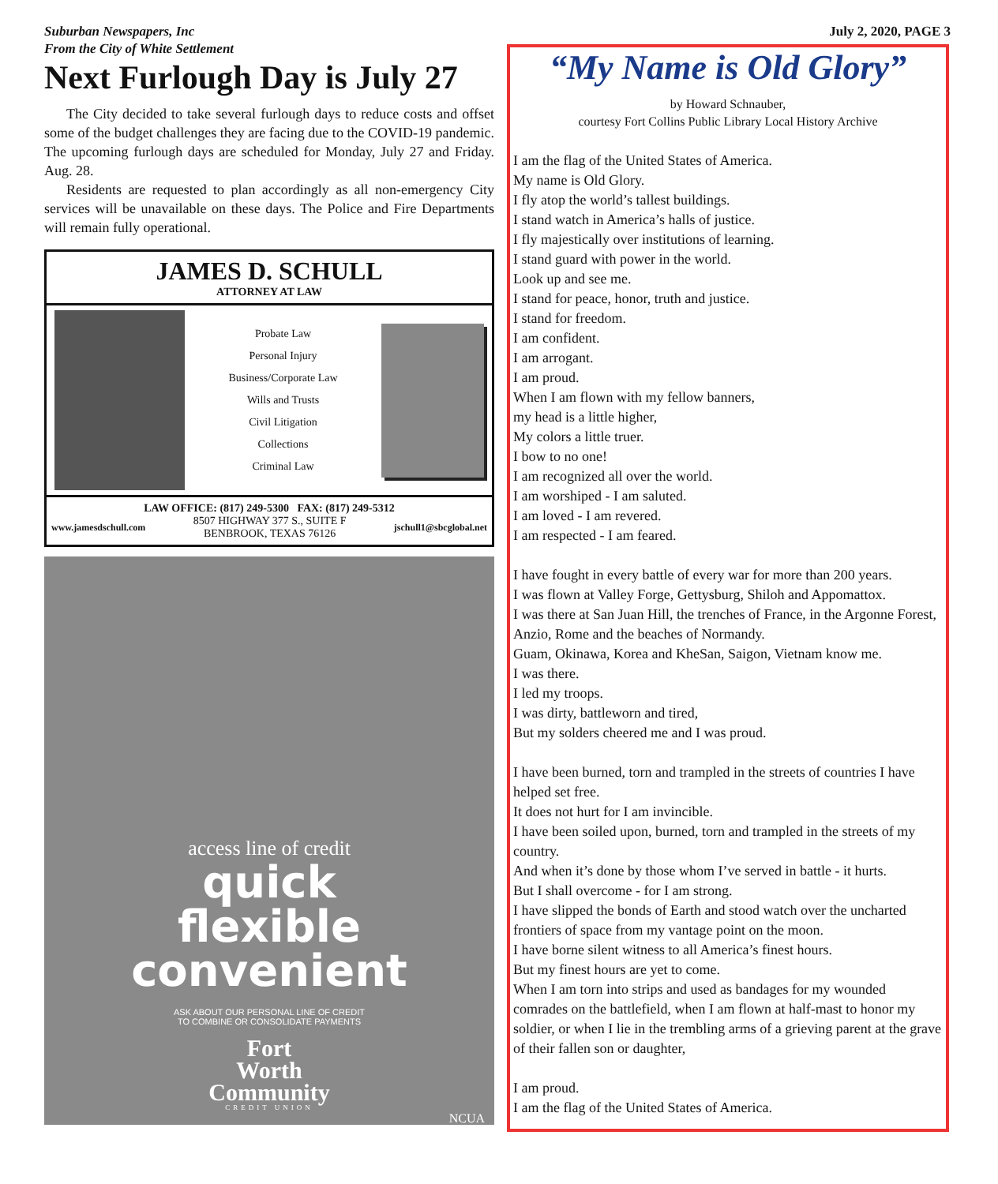July 2, 2020, PAGE 3
Suburban Newspapers, Inc
From the City of White Settlement
Next Furlough Day is July 27
The City decided to take several furlough days to reduce costs and offset some of the budget challenges they are facing due to the COVID-19 pandemic. The upcoming furlough days are scheduled for Monday, July 27 and Friday. Aug. 28.
Residents are requested to plan accordingly as all non-emergency City services will be unavailable on these days. The Police and Fire Departments will remain fully operational.
JAMES D. SCHULL
ATTORNEY AT LAW
Probate Law
Personal Injury
Business/Corporate Law
Wills and Trusts
Civil Litigation
Collections
Criminal Law
LAW OFFICE: (817) 249-5300 FAX: (817) 249-5312
www.jamesdschull.com 8507 HIGHWAY 377 S., SUITE F
BENBROOK, TEXAS 76126 jschull1@sbcglobal.net
access line of credit
quick
flexible
convenient
ASK ABOUT OUR PERSONAL LINE OF CREDIT
TO COMBINE OR CONSOLIDATE PAYMENTS
Fort
Worth
Community
CREDIT UNION
NCUA
“My Name is Old Glory”
by Howard Schnauber,
courtesy Fort Collins Public Library Local History Archive
I am the flag of the United States of America.
My name is Old Glory.
I fly atop the world’s tallest buildings.
I stand watch in America’s halls of justice.
I fly majestically over institutions of learning.
I stand guard with power in the world.
Look up and see me.
I stand for peace, honor, truth and justice.
I stand for freedom.
I am confident.
I am arrogant.
I am proud.
When I am flown with my fellow banners,
my head is a little higher,
My colors a little truer.
I bow to no one!
I am recognized all over the world.
I am worshiped - I am saluted.
I am loved - I am revered.
I am respected - I am feared.
I have fought in every battle of every war for more than 200 years.
I was flown at Valley Forge, Gettysburg, Shiloh and Appomattox.
I was there at San Juan Hill, the trenches of France, in the Argonne Forest, Anzio, Rome and the beaches of Normandy.
Guam, Okinawa, Korea and KheSan, Saigon, Vietnam know me.
I was there.
I led my troops.
I was dirty, battleworn and tired,
But my solders cheered me and I was proud.
I have been burned, torn and trampled in the streets of countries I have helped set free.
It does not hurt for I am invincible.
I have been soiled upon, burned, torn and trampled in the streets of my country.
And when it’s done by those whom I’ve served in battle - it hurts.
But I shall overcome - for I am strong.
I have slipped the bonds of Earth and stood watch over the uncharted frontiers of space from my vantage point on the moon.
I have borne silent witness to all America’s finest hours.
But my finest hours are yet to come.
When I am torn into strips and used as bandages for my wounded comrades on the battlefield, when I am flown at half-mast to honor my soldier, or when I lie in the trembling arms of a grieving parent at the grave of their fallen son or daughter,
I am proud.
I am the flag of the United States of America.